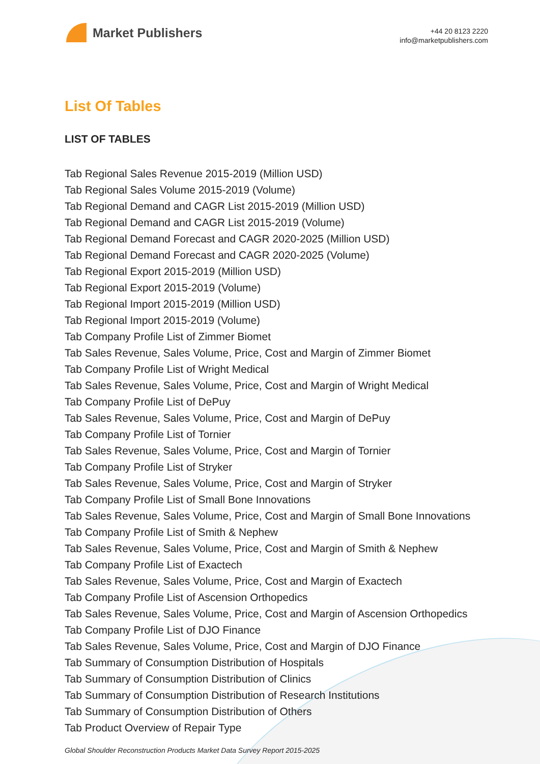Market Publishers
+44 20 8123 2220
info@marketpublishers.com
List Of Tables
LIST OF TABLES
Tab Regional Sales Revenue 2015-2019 (Million USD)
Tab Regional Sales Volume 2015-2019 (Volume)
Tab Regional Demand and CAGR List 2015-2019 (Million USD)
Tab Regional Demand and CAGR List 2015-2019 (Volume)
Tab Regional Demand Forecast and CAGR 2020-2025 (Million USD)
Tab Regional Demand Forecast and CAGR 2020-2025 (Volume)
Tab Regional Export 2015-2019 (Million USD)
Tab Regional Export 2015-2019 (Volume)
Tab Regional Import 2015-2019 (Million USD)
Tab Regional Import 2015-2019 (Volume)
Tab Company Profile List of Zimmer Biomet
Tab Sales Revenue, Sales Volume, Price, Cost and Margin of Zimmer Biomet
Tab Company Profile List of Wright Medical
Tab Sales Revenue, Sales Volume, Price, Cost and Margin of Wright Medical
Tab Company Profile List of DePuy
Tab Sales Revenue, Sales Volume, Price, Cost and Margin of DePuy
Tab Company Profile List of Tornier
Tab Sales Revenue, Sales Volume, Price, Cost and Margin of Tornier
Tab Company Profile List of Stryker
Tab Sales Revenue, Sales Volume, Price, Cost and Margin of Stryker
Tab Company Profile List of Small Bone Innovations
Tab Sales Revenue, Sales Volume, Price, Cost and Margin of Small Bone Innovations
Tab Company Profile List of Smith & Nephew
Tab Sales Revenue, Sales Volume, Price, Cost and Margin of Smith & Nephew
Tab Company Profile List of Exactech
Tab Sales Revenue, Sales Volume, Price, Cost and Margin of Exactech
Tab Company Profile List of Ascension Orthopedics
Tab Sales Revenue, Sales Volume, Price, Cost and Margin of Ascension Orthopedics
Tab Company Profile List of DJO Finance
Tab Sales Revenue, Sales Volume, Price, Cost and Margin of DJO Finance
Tab Summary of Consumption Distribution of Hospitals
Tab Summary of Consumption Distribution of Clinics
Tab Summary of Consumption Distribution of Research Institutions
Tab Summary of Consumption Distribution of Others
Tab Product Overview of Repair Type
Global Shoulder Reconstruction Products Market Data Survey Report 2015-2025